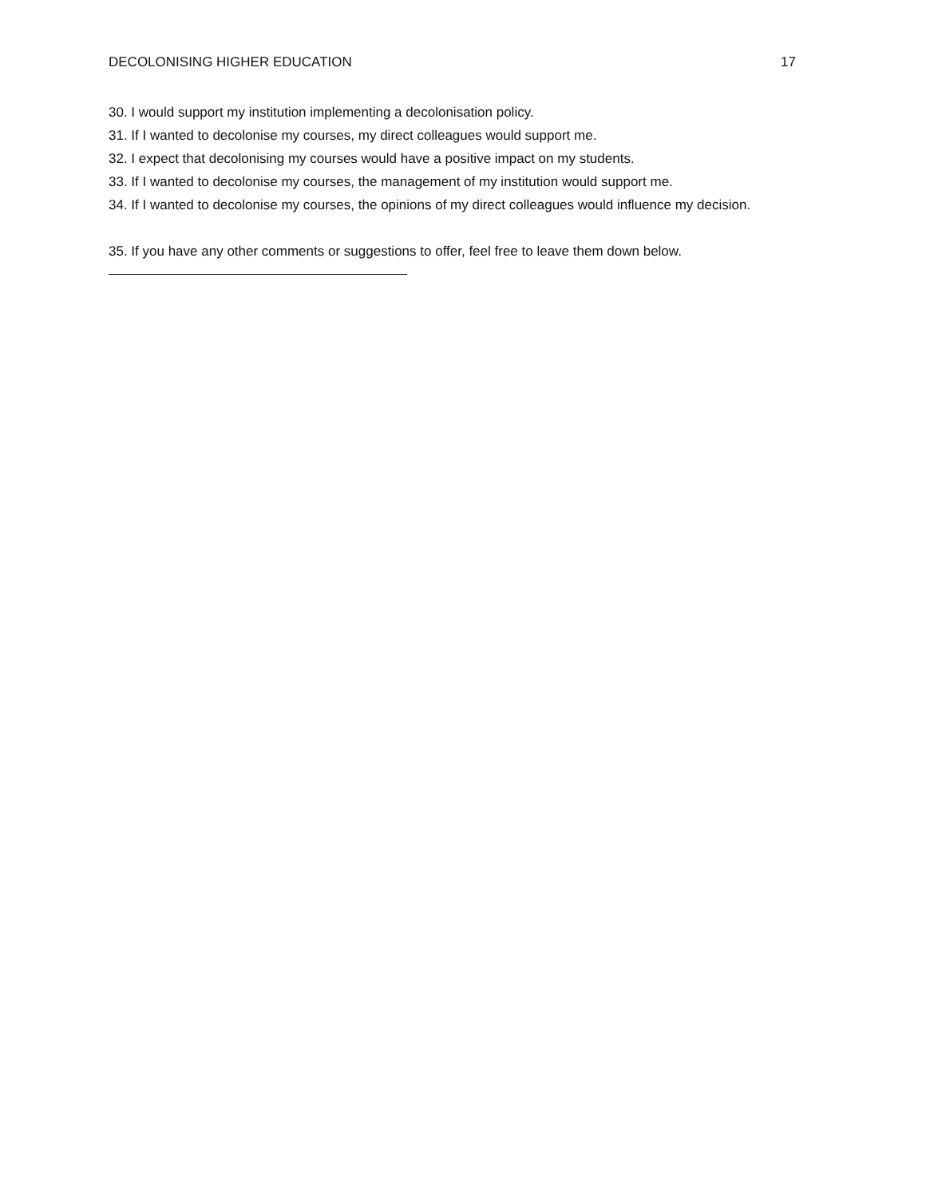DECOLONISING HIGHER EDUCATION 17
30. I would support my institution implementing a decolonisation policy.
31. If I wanted to decolonise my courses, my direct colleagues would support me.
32. I expect that decolonising my courses would have a positive impact on my students.
33. If I wanted to decolonise my courses, the management of my institution would support me.
34. If I wanted to decolonise my courses, the opinions of my direct colleagues would influence my decision.
35. If you have any other comments or suggestions to offer, feel free to leave them down below.